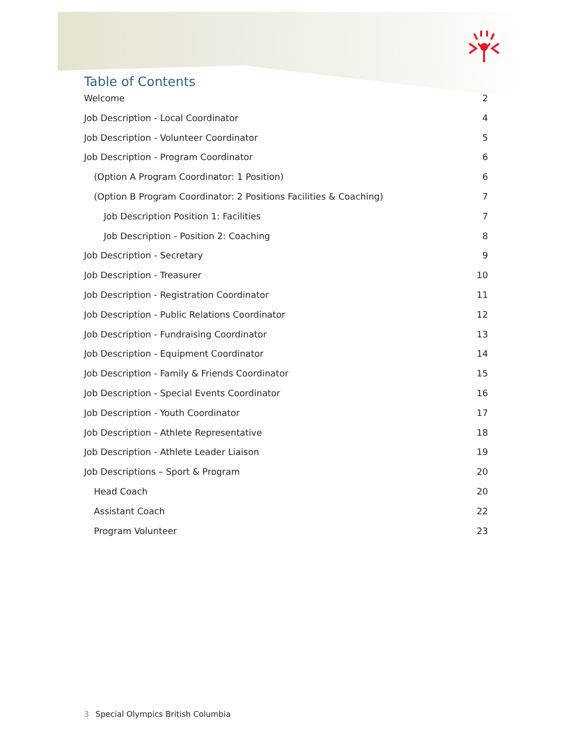Table of Contents
Welcome 2
Job Description - Local Coordinator 4
Job Description - Volunteer Coordinator 5
Job Description - Program Coordinator 6
(Option A Program Coordinator: 1 Position) 6
(Option B Program Coordinator: 2 Positions Facilities & Coaching) 7
Job Description Position 1: Facilities 7
Job Description - Position 2: Coaching 8
Job Description - Secretary 9
Job Description - Treasurer 10
Job Description - Registration Coordinator 11
Job Description - Public Relations Coordinator 12
Job Description - Fundraising Coordinator 13
Job Description - Equipment Coordinator 14
Job Description - Family & Friends Coordinator 15
Job Description - Special Events Coordinator 16
Job Description - Youth Coordinator 17
Job Description - Athlete Representative 18
Job Description - Athlete Leader Liaison 19
Job Descriptions – Sport & Program 20
Head Coach 20
Assistant Coach 22
Program Volunteer 23
3 Special Olympics British Columbia